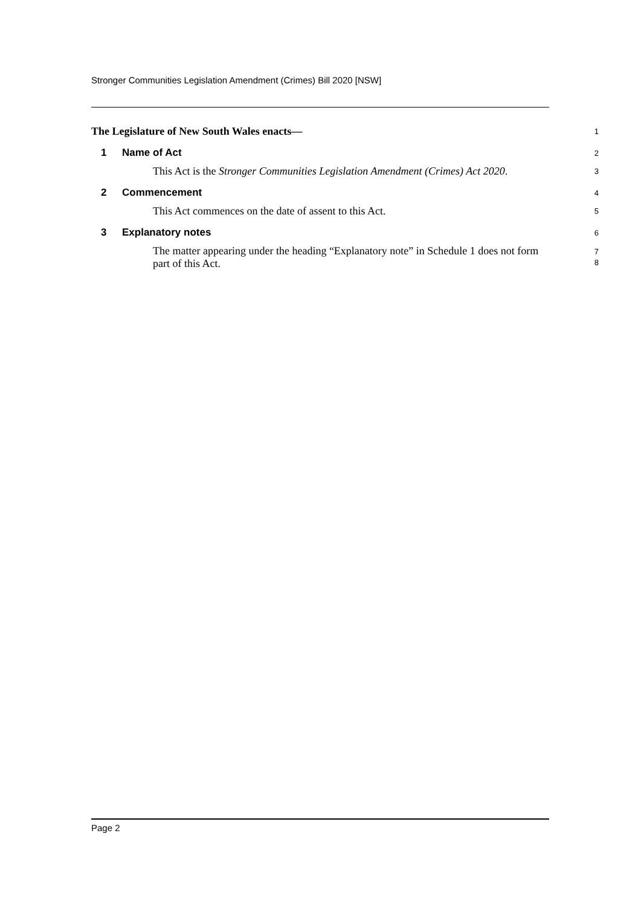Stronger Communities Legislation Amendment (Crimes) Bill 2020 [NSW]
The Legislature of New South Wales enacts—
1
1 Name of Act
2
This Act is the Stronger Communities Legislation Amendment (Crimes) Act 2020.
3
2 Commencement
4
This Act commences on the date of assent to this Act.
5
3 Explanatory notes
6
The matter appearing under the heading “Explanatory note” in Schedule 1 does not form part of this Act.
7
8
Page 2